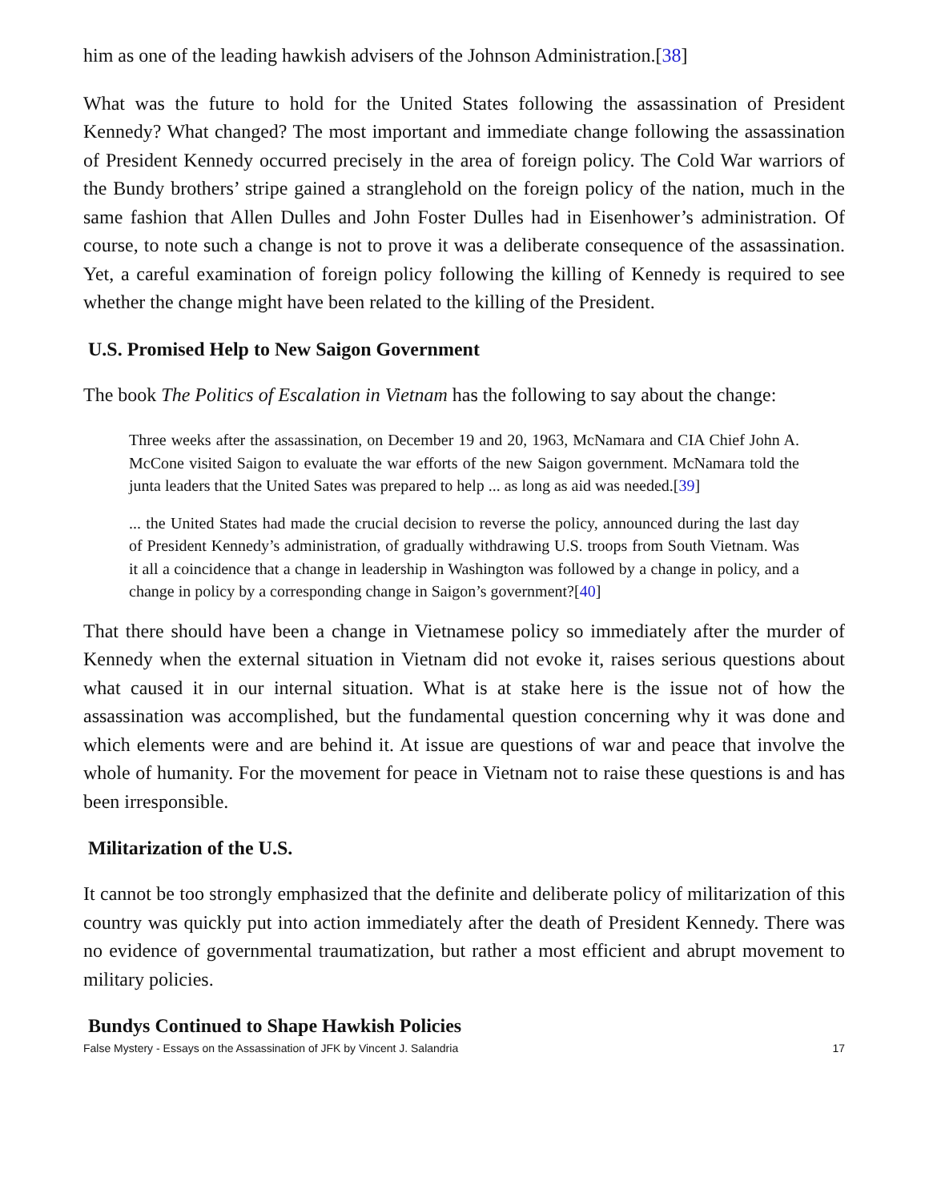him as one of the leading hawkish advisers of the Johnson Administration.[38]
What was the future to hold for the United States following the assassination of President Kennedy? What changed? The most important and immediate change following the assassination of President Kennedy occurred precisely in the area of foreign policy. The Cold War warriors of the Bundy brothers’ stripe gained a stranglehold on the foreign policy of the nation, much in the same fashion that Allen Dulles and John Foster Dulles had in Eisenhower’s administration. Of course, to note such a change is not to prove it was a deliberate consequence of the assassination. Yet, a careful examination of foreign policy following the killing of Kennedy is required to see whether the change might have been related to the killing of the President.
U.S. Promised Help to New Saigon Government
The book The Politics of Escalation in Vietnam has the following to say about the change:
Three weeks after the assassination, on December 19 and 20, 1963, McNamara and CIA Chief John A. McCone visited Saigon to evaluate the war efforts of the new Saigon government. McNamara told the junta leaders that the United Sates was prepared to help ... as long as aid was needed.[39]
... the United States had made the crucial decision to reverse the policy, announced during the last day of President Kennedy’s administration, of gradually withdrawing U.S. troops from South Vietnam. Was it all a coincidence that a change in leadership in Washington was followed by a change in policy, and a change in policy by a corresponding change in Saigon’s government?[40]
That there should have been a change in Vietnamese policy so immediately after the murder of Kennedy when the external situation in Vietnam did not evoke it, raises serious questions about what caused it in our internal situation. What is at stake here is the issue not of how the assassination was accomplished, but the fundamental question concerning why it was done and which elements were and are behind it. At issue are questions of war and peace that involve the whole of humanity. For the movement for peace in Vietnam not to raise these questions is and has been irresponsible.
Militarization of the U.S.
It cannot be too strongly emphasized that the definite and deliberate policy of militarization of this country was quickly put into action immediately after the death of President Kennedy. There was no evidence of governmental traumatization, but rather a most efficient and abrupt movement to military policies.
Bundys Continued to Shape Hawkish Policies
False Mystery - Essays on the Assassination of JFK by Vincent J. Salandria 17